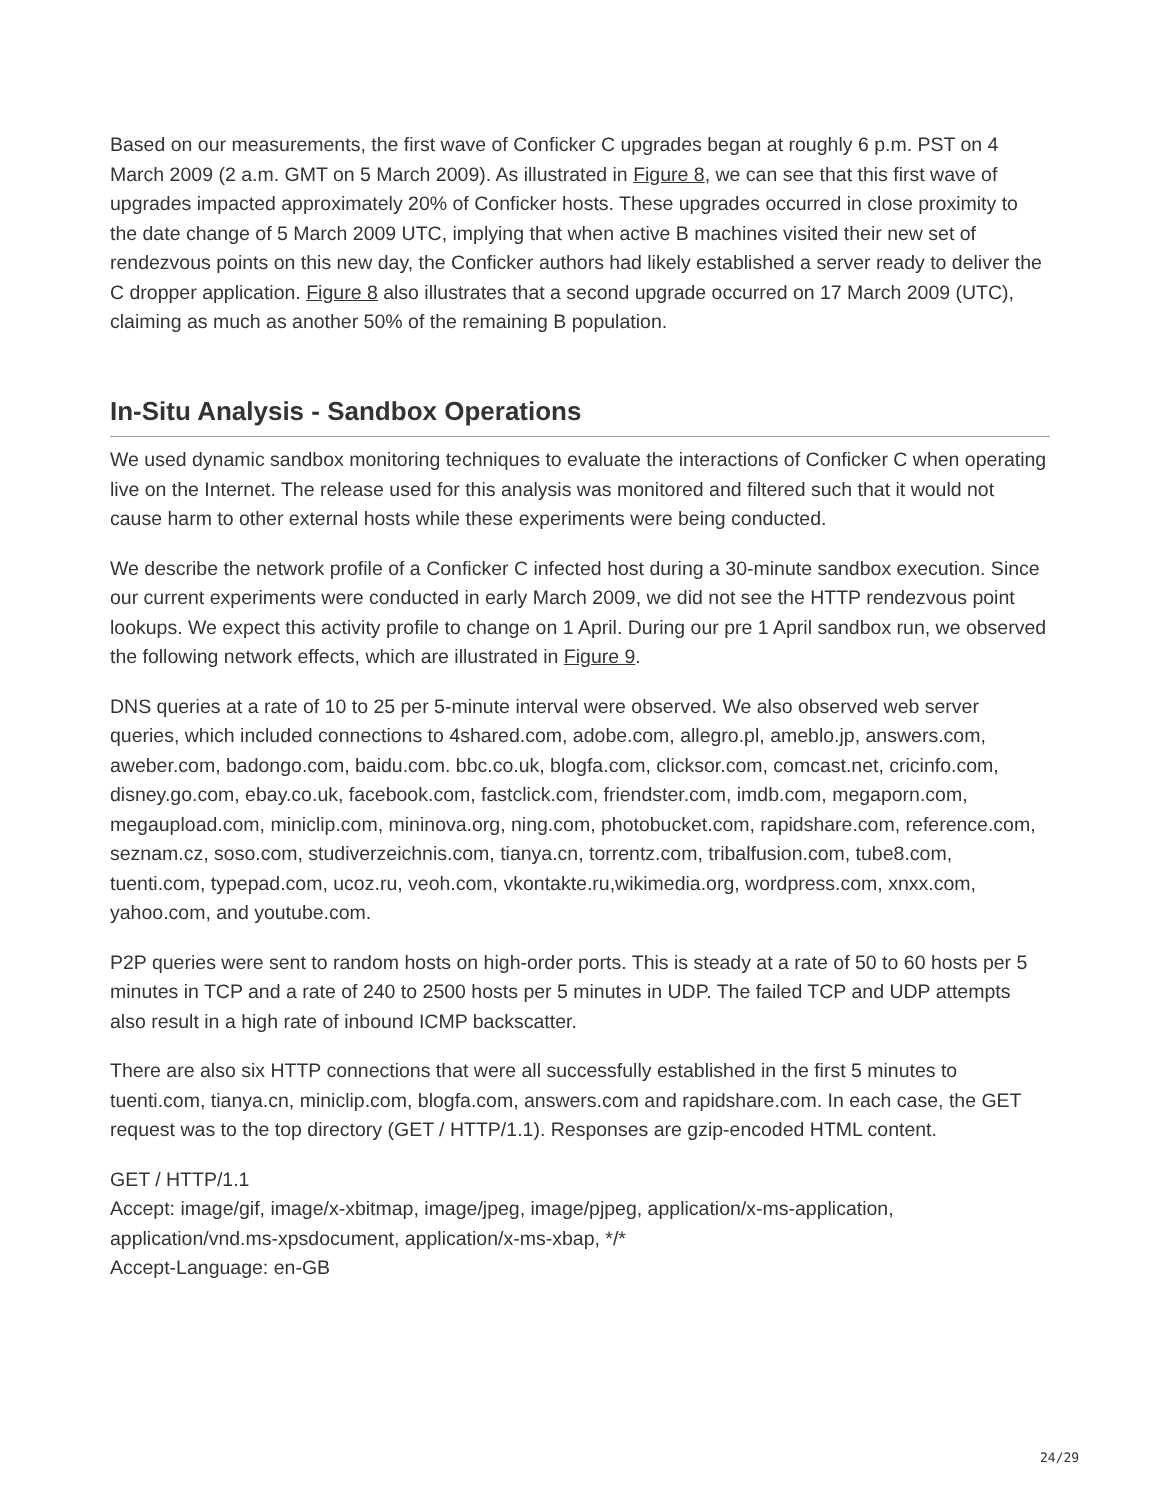Based on our measurements, the first wave of Conficker C upgrades began at roughly 6 p.m. PST on 4 March 2009 (2 a.m. GMT on 5 March 2009). As illustrated in Figure 8, we can see that this first wave of upgrades impacted approximately 20% of Conficker hosts. These upgrades occurred in close proximity to the date change of 5 March 2009 UTC, implying that when active B machines visited their new set of rendezvous points on this new day, the Conficker authors had likely established a server ready to deliver the C dropper application. Figure 8 also illustrates that a second upgrade occurred on 17 March 2009 (UTC), claiming as much as another 50% of the remaining B population.
In-Situ Analysis - Sandbox Operations
We used dynamic sandbox monitoring techniques to evaluate the interactions of Conficker C when operating live on the Internet. The release used for this analysis was monitored and filtered such that it would not cause harm to other external hosts while these experiments were being conducted.
We describe the network profile of a Conficker C infected host during a 30-minute sandbox execution. Since our current experiments were conducted in early March 2009, we did not see the HTTP rendezvous point lookups. We expect this activity profile to change on 1 April. During our pre 1 April sandbox run, we observed the following network effects, which are illustrated in Figure 9.
DNS queries at a rate of 10 to 25 per 5-minute interval were observed. We also observed web server queries, which included connections to 4shared.com, adobe.com, allegro.pl, ameblo.jp, answers.com, aweber.com, badongo.com, baidu.com. bbc.co.uk, blogfa.com, clicksor.com, comcast.net, cricinfo.com, disney.go.com, ebay.co.uk, facebook.com, fastclick.com, friendster.com, imdb.com, megaporn.com, megaupload.com, miniclip.com, mininova.org, ning.com, photobucket.com, rapidshare.com, reference.com, seznam.cz, soso.com, studiverzeichnis.com, tianya.cn, torrentz.com, tribalfusion.com, tube8.com, tuenti.com, typepad.com, ucoz.ru, veoh.com, vkontakte.ru,wikimedia.org, wordpress.com, xnxx.com, yahoo.com, and youtube.com.
P2P queries were sent to random hosts on high-order ports. This is steady at a rate of 50 to 60 hosts per 5 minutes in TCP and a rate of 240 to 2500 hosts per 5 minutes in UDP. The failed TCP and UDP attempts also result in a high rate of inbound ICMP backscatter.
There are also six HTTP connections that were all successfully established in the first 5 minutes to tuenti.com, tianya.cn, miniclip.com, blogfa.com, answers.com and rapidshare.com. In each case, the GET request was to the top directory (GET / HTTP/1.1). Responses are gzip-encoded HTML content.
GET / HTTP/1.1
Accept: image/gif, image/x-xbitmap, image/jpeg, image/pjpeg, application/x-ms-application, application/vnd.ms-xpsdocument, application/x-ms-xbap, */*
Accept-Language: en-GB
24/29